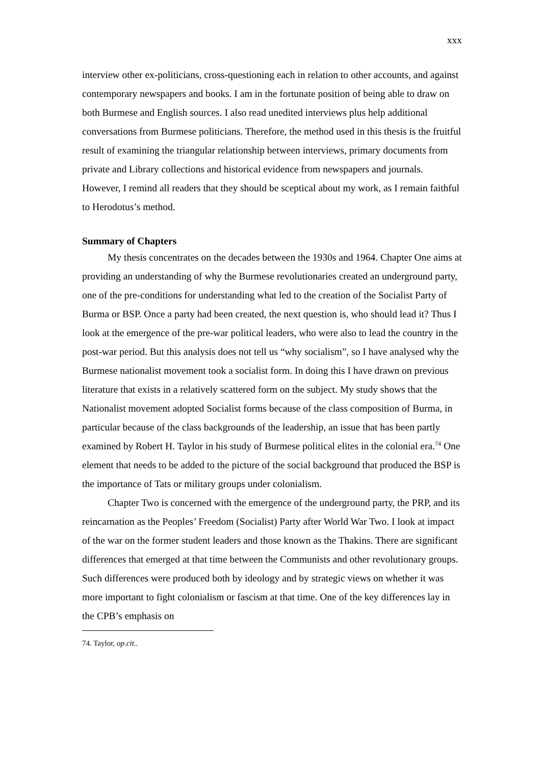xxx
interview other ex-politicians, cross-questioning each in relation to other accounts, and against contemporary newspapers and books. I am in the fortunate position of being able to draw on both Burmese and English sources. I also read unedited interviews plus help additional conversations from Burmese politicians. Therefore, the method used in this thesis is the fruitful result of examining the triangular relationship between interviews, primary documents from private and Library collections and historical evidence from newspapers and journals. However, I remind all readers that they should be sceptical about my work, as I remain faithful to Herodotus’s method.
Summary of Chapters
My thesis concentrates on the decades between the 1930s and 1964. Chapter One aims at providing an understanding of why the Burmese revolutionaries created an underground party, one of the pre-conditions for understanding what led to the creation of the Socialist Party of Burma or BSP. Once a party had been created, the next question is, who should lead it? Thus I look at the emergence of the pre-war political leaders, who were also to lead the country in the post-war period. But this analysis does not tell us “why socialism”, so I have analysed why the Burmese nationalist movement took a socialist form. In doing this I have drawn on previous literature that exists in a relatively scattered form on the subject. My study shows that the Nationalist movement adopted Socialist forms because of the class composition of Burma, in particular because of the class backgrounds of the leadership, an issue that has been partly examined by Robert H. Taylor in his study of Burmese political elites in the colonial era.<sup>74</sup> One element that needs to be added to the picture of the social background that produced the BSP is the importance of Tats or military groups under colonialism.
Chapter Two is concerned with the emergence of the underground party, the PRP, and its reincarnation as the Peoples’ Freedom (Socialist) Party after World War Two. I look at impact of the war on the former student leaders and those known as the Thakins. There are significant differences that emerged at that time between the Communists and other revolutionary groups. Such differences were produced both by ideology and by strategic views on whether it was more important to fight colonialism or fascism at that time. One of the key differences lay in the CPB’s emphasis on
74. Taylor, op.cit..